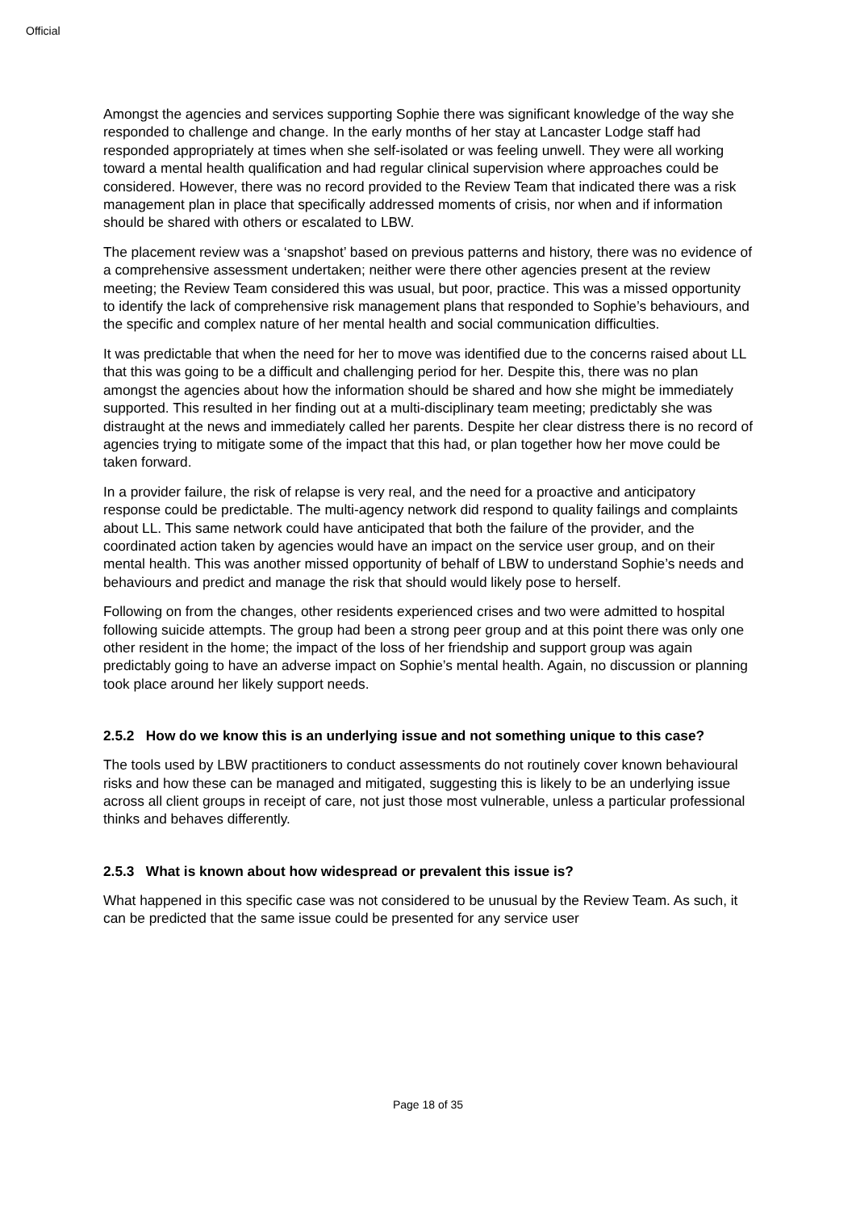Official
Amongst the agencies and services supporting Sophie there was significant knowledge of the way she responded to challenge and change. In the early months of her stay at Lancaster Lodge staff had responded appropriately at times when she self-isolated or was feeling unwell. They were all working toward a mental health qualification and had regular clinical supervision where approaches could be considered. However, there was no record provided to the Review Team that indicated there was a risk management plan in place that specifically addressed moments of crisis, nor when and if information should be shared with others or escalated to LBW.
The placement review was a ‘snapshot’ based on previous patterns and history, there was no evidence of a comprehensive assessment undertaken; neither were there other agencies present at the review meeting; the Review Team considered this was usual, but poor, practice. This was a missed opportunity to identify the lack of comprehensive risk management plans that responded to Sophie’s behaviours, and the specific and complex nature of her mental health and social communication difficulties.
It was predictable that when the need for her to move was identified due to the concerns raised about LL that this was going to be a difficult and challenging period for her. Despite this, there was no plan amongst the agencies about how the information should be shared and how she might be immediately supported. This resulted in her finding out at a multi-disciplinary team meeting; predictably she was distraught at the news and immediately called her parents. Despite her clear distress there is no record of agencies trying to mitigate some of the impact that this had, or plan together how her move could be taken forward.
In a provider failure, the risk of relapse is very real, and the need for a proactive and anticipatory response could be predictable. The multi-agency network did respond to quality failings and complaints about LL. This same network could have anticipated that both the failure of the provider, and the coordinated action taken by agencies would have an impact on the service user group, and on their mental health. This was another missed opportunity of behalf of LBW to understand Sophie’s needs and behaviours and predict and manage the risk that should would likely pose to herself.
Following on from the changes, other residents experienced crises and two were admitted to hospital following suicide attempts. The group had been a strong peer group and at this point there was only one other resident in the home; the impact of the loss of her friendship and support group was again predictably going to have an adverse impact on Sophie’s mental health. Again, no discussion or planning took place around her likely support needs.
2.5.2 How do we know this is an underlying issue and not something unique to this case?
The tools used by LBW practitioners to conduct assessments do not routinely cover known behavioural risks and how these can be managed and mitigated, suggesting this is likely to be an underlying issue across all client groups in receipt of care, not just those most vulnerable, unless a particular professional thinks and behaves differently.
2.5.3 What is known about how widespread or prevalent this issue is?
What happened in this specific case was not considered to be unusual by the Review Team. As such, it can be predicted that the same issue could be presented for any service user
Page 18 of 35